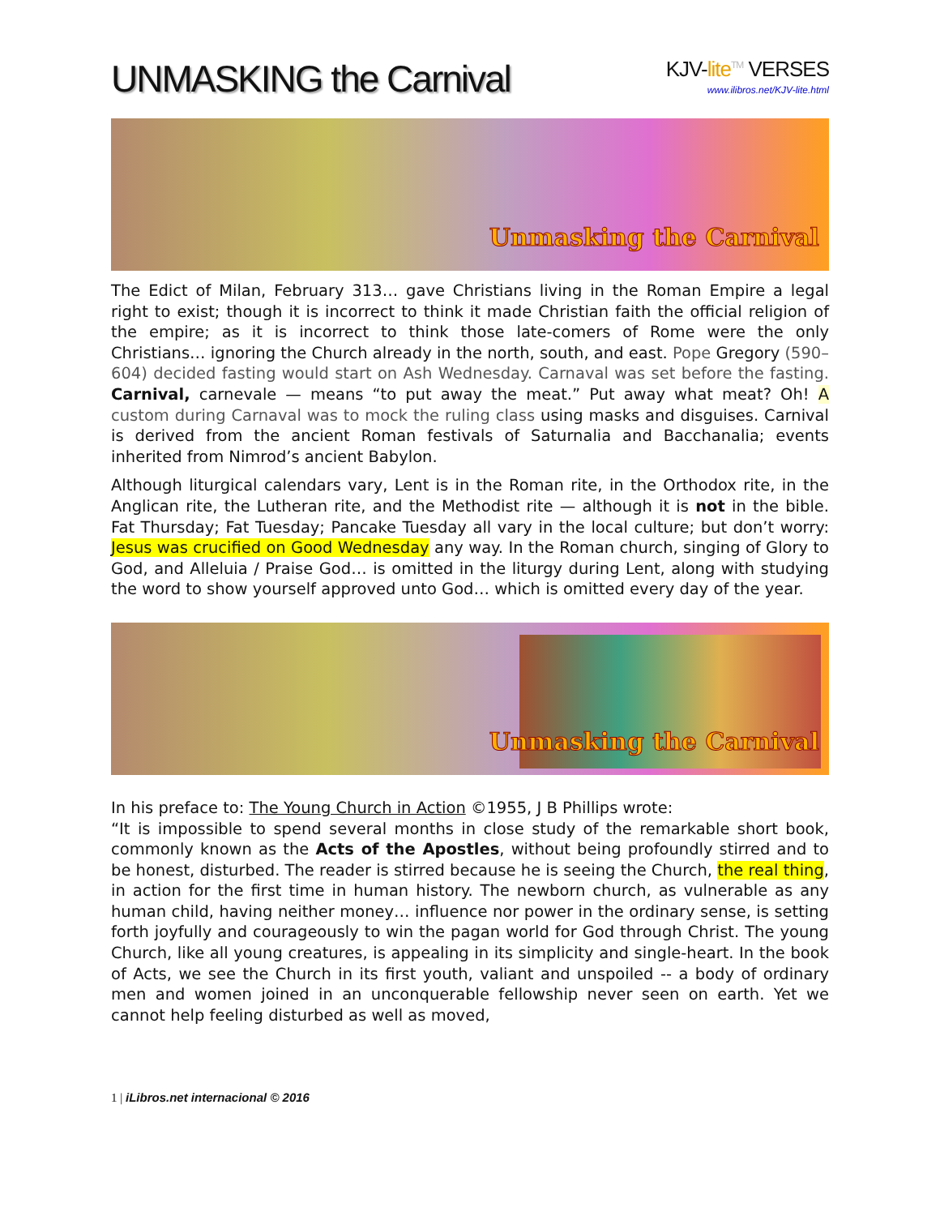UNMASKING the Carnival
KJV-lite<sup>TM</sup> VERSES
www.ilibros.net/KJV-lite.html
Unmasking the Carnival
The Edict of Milan, February 313… gave Christians living in the Roman Empire a legal right to exist; though it is incorrect to think it made Christian faith the official religion of the empire; as it is incorrect to think those late-comers of Rome were the only Christians… ignoring the Church already in the north, south, and east. Pope Gregory (590–604) decided fasting would start on Ash Wednesday. Carnaval was set before the fasting. Carnival, carnevale — means “to put away the meat.” Put away what meat? Oh! A custom during Carnaval was to mock the ruling class using masks and disguises. Carnival is derived from the ancient Roman festivals of Saturnalia and Bacchanalia; events inherited from Nimrod’s ancient Babylon.
Although liturgical calendars vary, Lent is in the Roman rite, in the Orthodox rite, in the Anglican rite, the Lutheran rite, and the Methodist rite — although it is not in the bible. Fat Thursday; Fat Tuesday; Pancake Tuesday all vary in the local culture; but don’t worry: Jesus was crucified on Good Wednesday any way. In the Roman church, singing of Glory to God, and Alleluia / Praise God… is omitted in the liturgy during Lent, along with studying the word to show yourself approved unto God… which is omitted every day of the year.
Unmasking the Carnival
In his preface to: The Young Church in Action ©1955, J B Phillips wrote:
“It is impossible to spend several months in close study of the remarkable short book, commonly known as the Acts of the Apostles, without being profoundly stirred and to be honest, disturbed. The reader is stirred because he is seeing the Church, the real thing, in action for the first time in human history. The newborn church, as vulnerable as any human child, having neither money… influence nor power in the ordinary sense, is setting forth joyfully and courageously to win the pagan world for God through Christ. The young Church, like all young creatures, is appealing in its simplicity and single-heart. In the book of Acts, we see the Church in its first youth, valiant and unspoiled -- a body of ordinary men and women joined in an unconquerable fellowship never seen on earth. Yet we cannot help feeling disturbed as well as moved,
1 | iLibros.net internacional © 2016